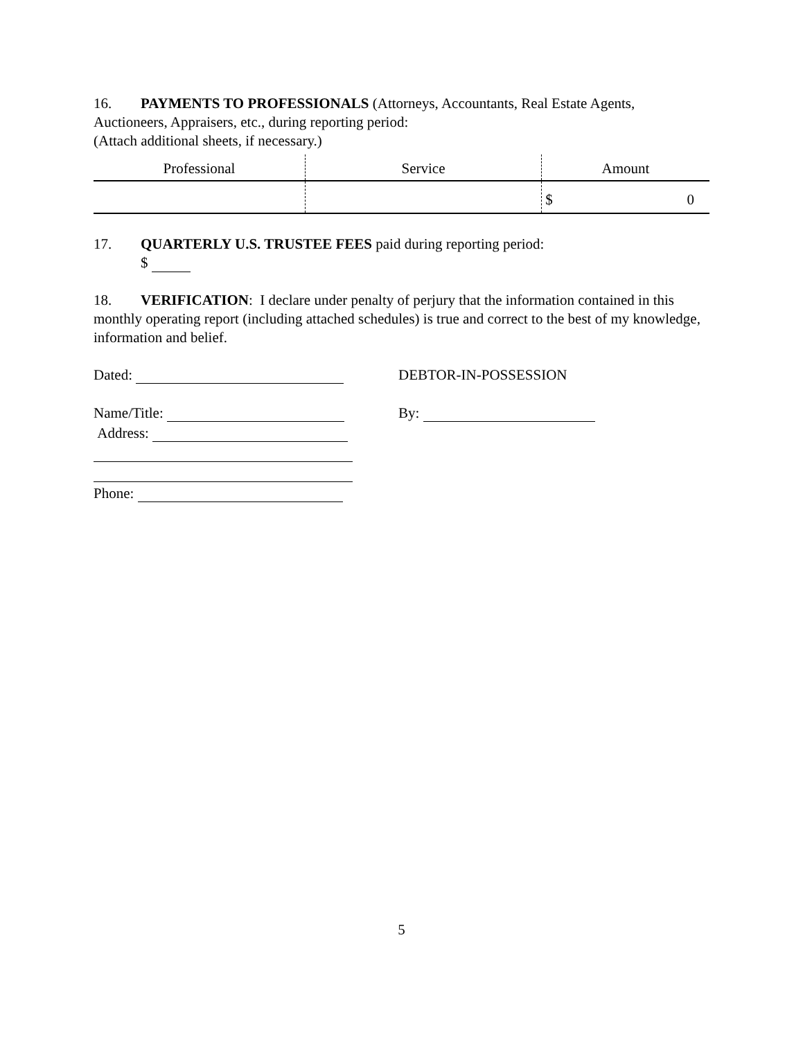16. PAYMENTS TO PROFESSIONALS (Attorneys, Accountants, Real Estate Agents, Auctioneers, Appraisers, etc., during reporting period:
(Attach additional sheets, if necessary.)
| Professional | Service | Amount |
| --- | --- | --- |
| | | $ 0 |
17. QUARTERLY U.S. TRUSTEE FEES paid during reporting period:
$
18. VERIFICATION: I declare under penalty of perjury that the information contained in this monthly operating report (including attached schedules) is true and correct to the best of my knowledge, information and belief.
Dated: DEBTOR-IN-POSSESSION
Name/Title: By:
Address:
Phone:
5